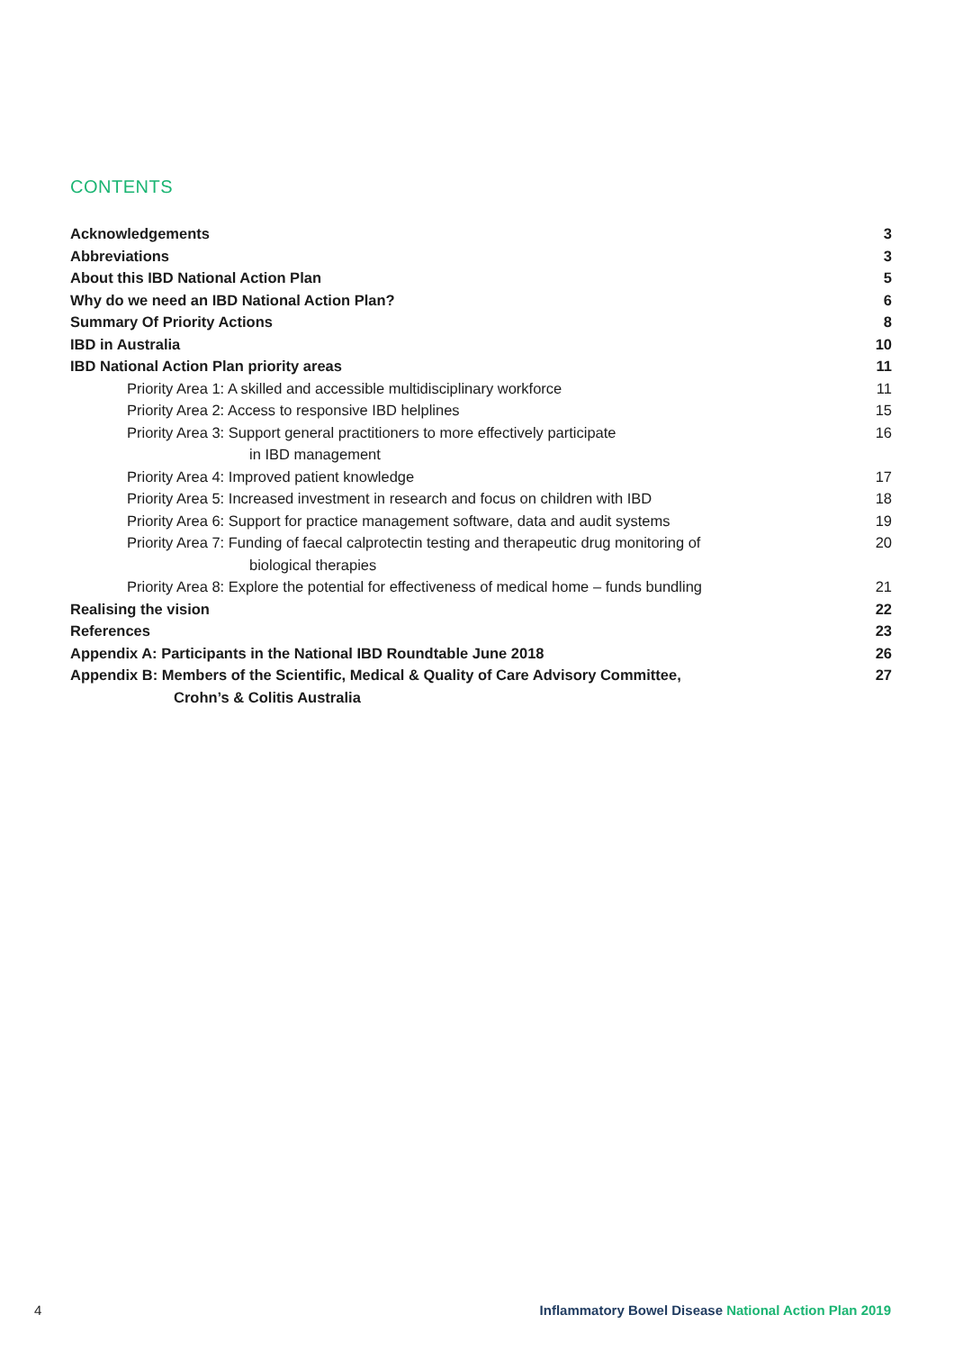CONTENTS
Acknowledgements 3
Abbreviations 3
About this IBD National Action Plan 5
Why do we need an IBD National Action Plan? 6
Summary Of Priority Actions 8
IBD in Australia 10
IBD National Action Plan priority areas 11
Priority Area 1: A skilled and accessible multidisciplinary workforce 11
Priority Area 2: Access to responsive IBD helplines 15
Priority Area 3: Support general practitioners to more effectively participate
in IBD management 16
Priority Area 4: Improved patient knowledge 17
Priority Area 5: Increased investment in research and focus on children with IBD 18
Priority Area 6: Support for practice management software, data and audit systems 19
Priority Area 7: Funding of faecal calprotectin testing and therapeutic drug monitoring of
biological therapies 20
Priority Area 8: Explore the potential for effectiveness of medical home – funds bundling 21
Realising the vision 22
References 23
Appendix A: Participants in the National IBD Roundtable June 2018 26
Appendix B: Members of the Scientific, Medical & Quality of Care Advisory Committee,
Crohn’s & Colitis Australia 27
4 Inflammatory Bowel Disease National Action Plan 2019